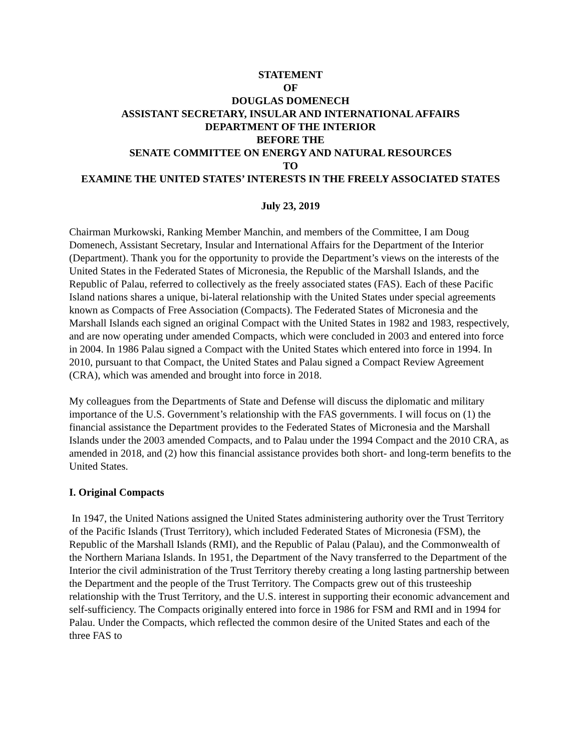STATEMENT
OF
DOUGLAS DOMENECH
ASSISTANT SECRETARY, INSULAR AND INTERNATIONAL AFFAIRS
DEPARTMENT OF THE INTERIOR
BEFORE THE
SENATE COMMITTEE ON ENERGY AND NATURAL RESOURCES
TO
EXAMINE THE UNITED STATES’ INTERESTS IN THE FREELY ASSOCIATED STATES
July 23, 2019
Chairman Murkowski, Ranking Member Manchin, and members of the Committee, I am Doug Domenech, Assistant Secretary, Insular and International Affairs for the Department of the Interior (Department). Thank you for the opportunity to provide the Department’s views on the interests of the United States in the Federated States of Micronesia, the Republic of the Marshall Islands, and the Republic of Palau, referred to collectively as the freely associated states (FAS). Each of these Pacific Island nations shares a unique, bi-lateral relationship with the United States under special agreements known as Compacts of Free Association (Compacts). The Federated States of Micronesia and the Marshall Islands each signed an original Compact with the United States in 1982 and 1983, respectively, and are now operating under amended Compacts, which were concluded in 2003 and entered into force in 2004. In 1986 Palau signed a Compact with the United States which entered into force in 1994. In 2010, pursuant to that Compact, the United States and Palau signed a Compact Review Agreement (CRA), which was amended and brought into force in 2018.
My colleagues from the Departments of State and Defense will discuss the diplomatic and military importance of the U.S. Government’s relationship with the FAS governments. I will focus on (1) the financial assistance the Department provides to the Federated States of Micronesia and the Marshall Islands under the 2003 amended Compacts, and to Palau under the 1994 Compact and the 2010 CRA, as amended in 2018, and (2) how this financial assistance provides both short- and long-term benefits to the United States.
I. Original Compacts
In 1947, the United Nations assigned the United States administering authority over the Trust Territory of the Pacific Islands (Trust Territory), which included Federated States of Micronesia (FSM), the Republic of the Marshall Islands (RMI), and the Republic of Palau (Palau), and the Commonwealth of the Northern Mariana Islands. In 1951, the Department of the Navy transferred to the Department of the Interior the civil administration of the Trust Territory thereby creating a long lasting partnership between the Department and the people of the Trust Territory. The Compacts grew out of this trusteeship relationship with the Trust Territory, and the U.S. interest in supporting their economic advancement and self-sufficiency. The Compacts originally entered into force in 1986 for FSM and RMI and in 1994 for Palau. Under the Compacts, which reflected the common desire of the United States and each of the three FAS to